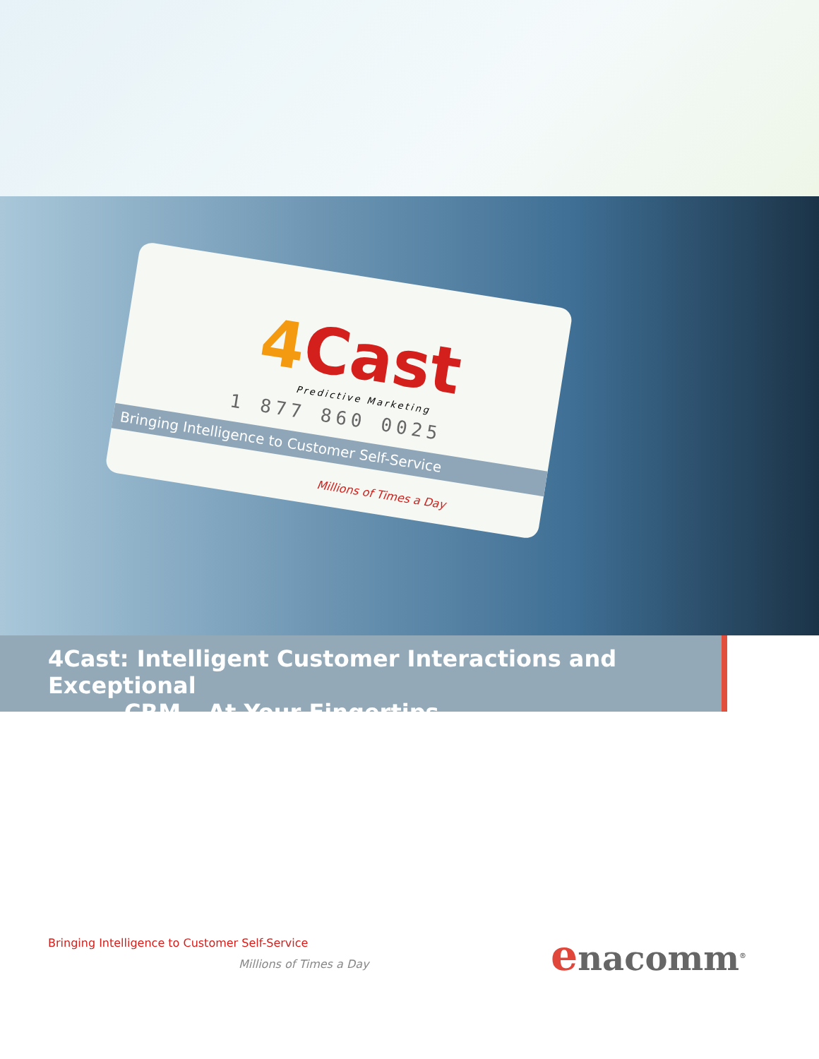4 Cast
Predictive Marketing
1 877 860 0025
Bringing Intelligence to Customer Self-Service
Millions of Times a Day
4Cast: Intelligent Customer Interactions and Exceptional
CRM – At Your Fingertips.
Bringing Intelligence to Customer Self-Service
Millions of Times a Day enacomm<sup>®</sup>